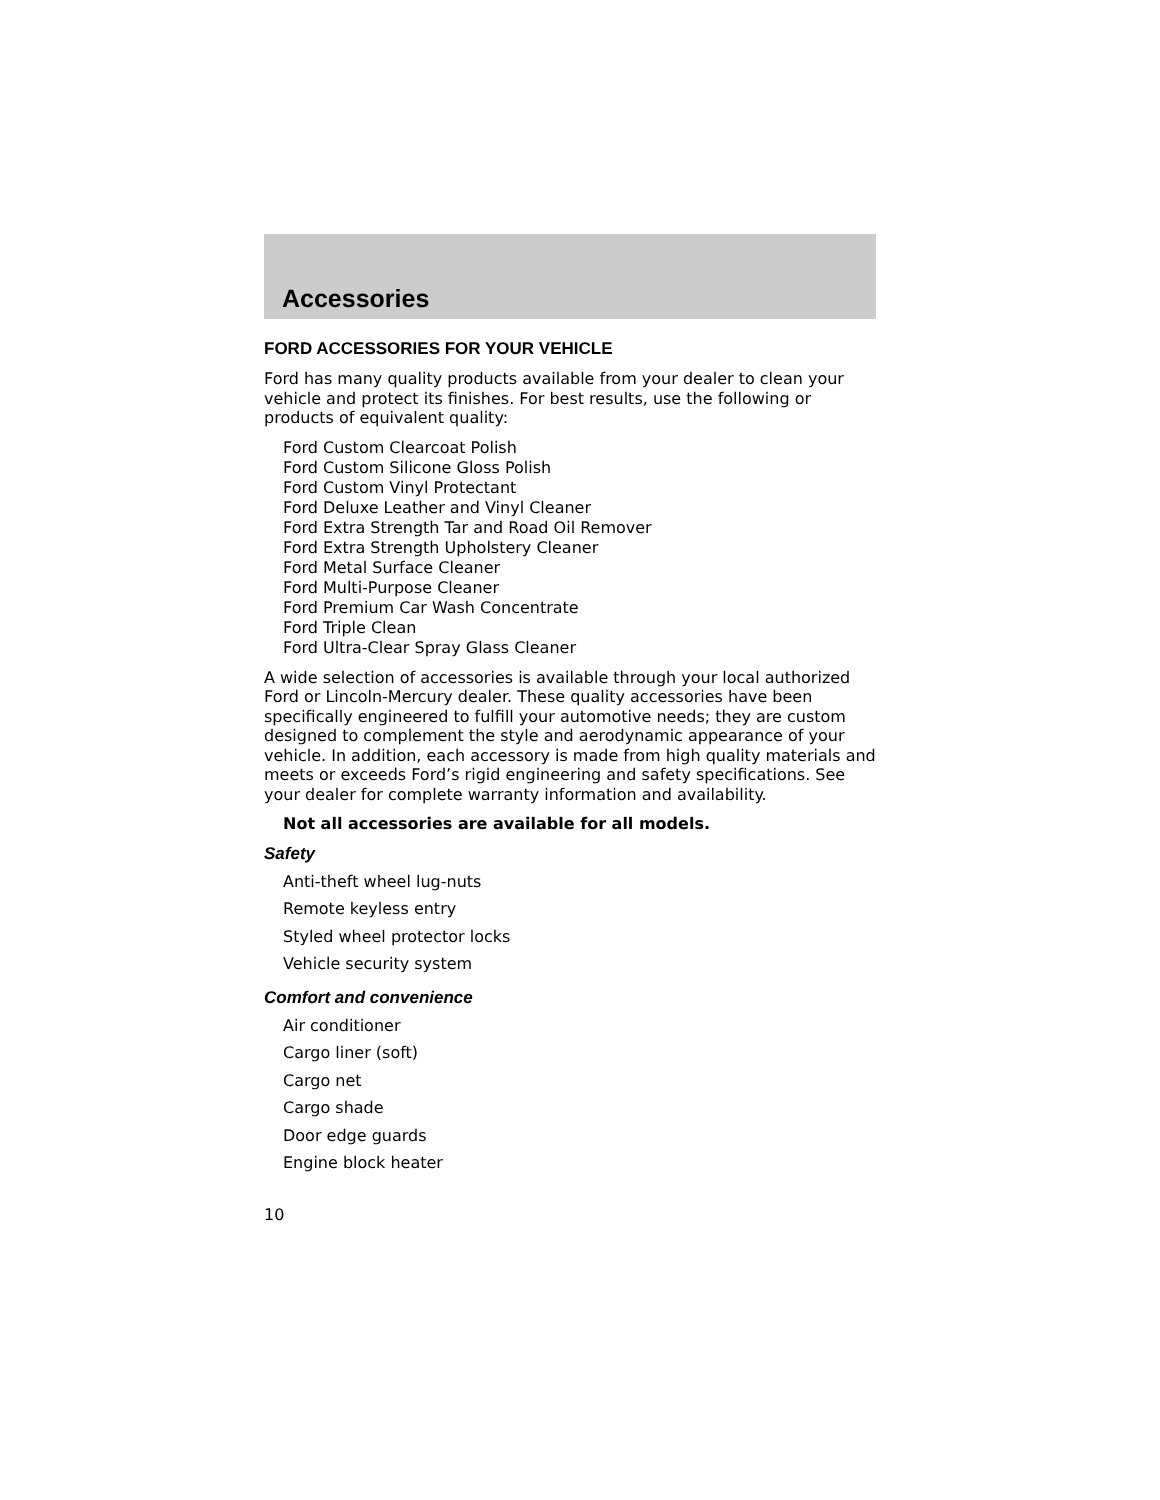Accessories
FORD ACCESSORIES FOR YOUR VEHICLE
Ford has many quality products available from your dealer to clean your vehicle and protect its finishes. For best results, use the following or products of equivalent quality:
Ford Custom Clearcoat Polish
Ford Custom Silicone Gloss Polish
Ford Custom Vinyl Protectant
Ford Deluxe Leather and Vinyl Cleaner
Ford Extra Strength Tar and Road Oil Remover
Ford Extra Strength Upholstery Cleaner
Ford Metal Surface Cleaner
Ford Multi-Purpose Cleaner
Ford Premium Car Wash Concentrate
Ford Triple Clean
Ford Ultra-Clear Spray Glass Cleaner
A wide selection of accessories is available through your local authorized Ford or Lincoln-Mercury dealer. These quality accessories have been specifically engineered to fulfill your automotive needs; they are custom designed to complement the style and aerodynamic appearance of your vehicle. In addition, each accessory is made from high quality materials and meets or exceeds Ford’s rigid engineering and safety specifications. See your dealer for complete warranty information and availability.
Not all accessories are available for all models.
Safety
Anti-theft wheel lug-nuts
Remote keyless entry
Styled wheel protector locks
Vehicle security system
Comfort and convenience
Air conditioner
Cargo liner (soft)
Cargo net
Cargo shade
Door edge guards
Engine block heater
10